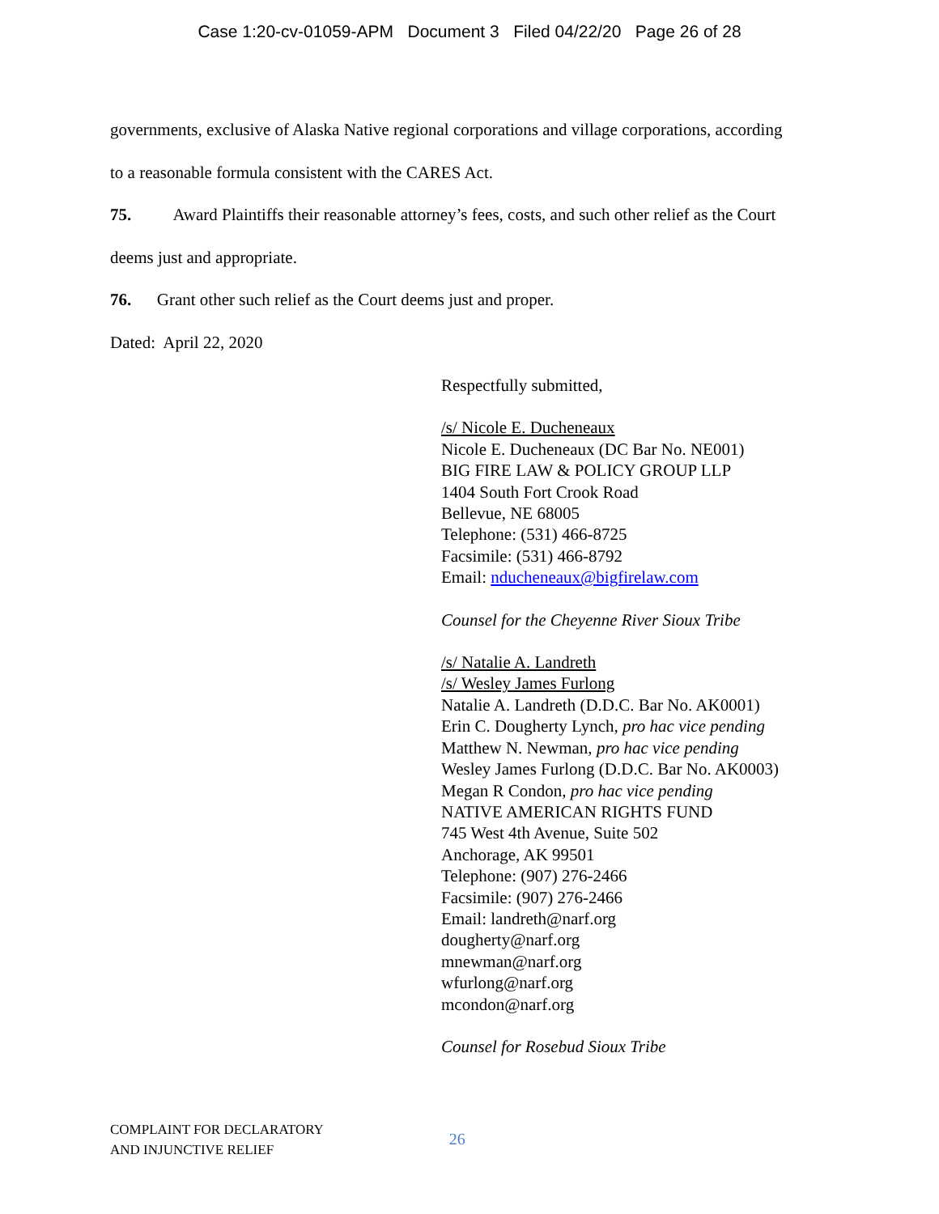Case 1:20-cv-01059-APM Document 3 Filed 04/22/20 Page 26 of 28
governments, exclusive of Alaska Native regional corporations and village corporations, according
to a reasonable formula consistent with the CARES Act.
75. Award Plaintiffs their reasonable attorney’s fees, costs, and such other relief as the Court
deems just and appropriate.
76. Grant other such relief as the Court deems just and proper.
Dated: April 22, 2020
Respectfully submitted,
/s/ Nicole E. Ducheneaux
Nicole E. Ducheneaux (DC Bar No. NE001)
BIG FIRE LAW & POLICY GROUP LLP
1404 South Fort Crook Road
Bellevue, NE 68005
Telephone: (531) 466-8725
Facsimile: (531) 466-8792
Email: nducheneaux@bigfirelaw.com
Counsel for the Cheyenne River Sioux Tribe
/s/ Natalie A. Landreth
/s/ Wesley James Furlong
Natalie A. Landreth (D.D.C. Bar No. AK0001)
Erin C. Dougherty Lynch, pro hac vice pending
Matthew N. Newman, pro hac vice pending
Wesley James Furlong (D.D.C. Bar No. AK0003)
Megan R Condon, pro hac vice pending
NATIVE AMERICAN RIGHTS FUND
745 West 4th Avenue, Suite 502
Anchorage, AK 99501
Telephone: (907) 276-2466
Facsimile: (907) 276-2466
Email: landreth@narf.org
dougherty@narf.org
mnewman@narf.org
wfurlong@narf.org
mcondon@narf.org
Counsel for Rosebud Sioux Tribe
COMPLAINT FOR DECLARATORY
AND INJUNCTIVE RELIEF
26